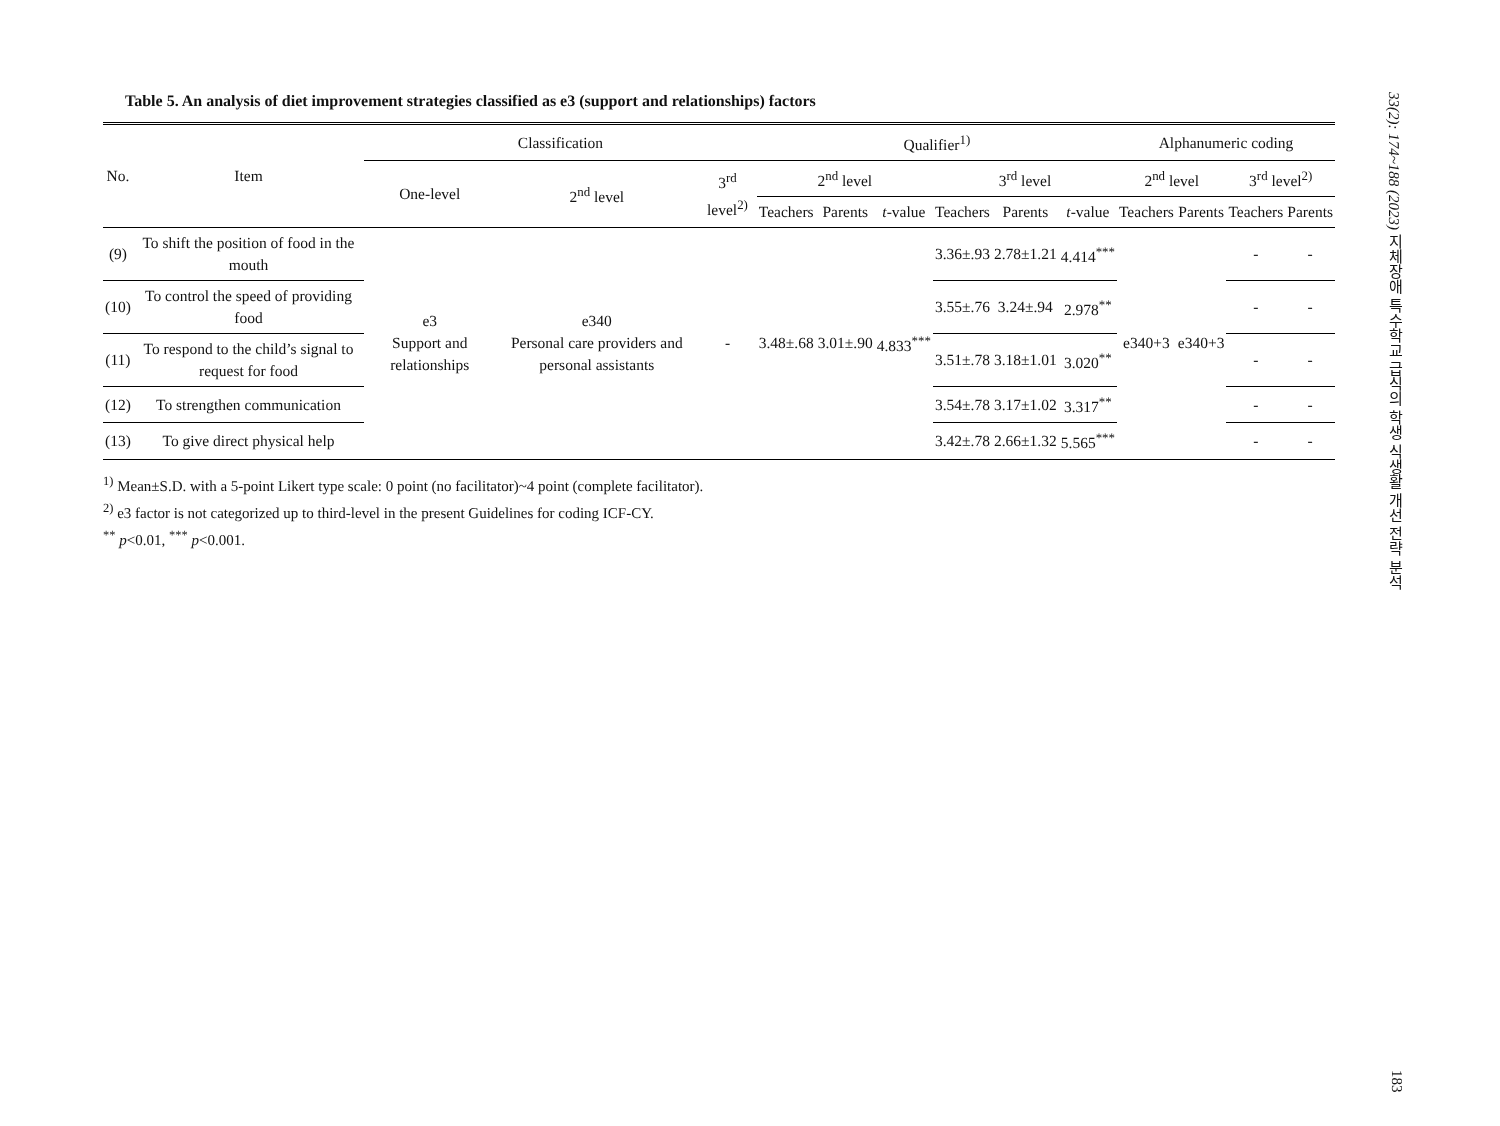Table 5. An analysis of diet improvement strategies classified as e3 (support and relationships) factors
| No. | Item | Classification | | | Qualifier<sup>1)</sup> | | | | | | Alphanumeric coding | | | |
| --- | --- | --- | --- | --- | --- | --- | --- | --- | --- | --- | --- | --- | --- | --- |
| | | One-level | 2<sup>nd</sup> level | 3<sup>rd</sup> level<sup>2)</sup> | 2<sup>nd</sup> level | | | 3<sup>rd</sup> level | | | 2<sup>nd</sup> level | | 3<sup>rd</sup> level<sup>2)</sup> | |
| | | | | | Teachers | Parents | t -value | Teachers | Parents | t -value | Teachers | Parents | Teachers | Parents |
| (9) | To shift the position of food in the mouth | e3 Support and relationships | e340 Personal care providers and personal assistants | - | 3.48±.68 | 3.01±.90 | 4.833<sup>***</sup> | 3.36±.93 | 2.78±1.21 | 4.414<sup>***</sup> | e340+3 | e340+3 | - | - |
| (10) | To control the speed of providing food | | | | | | | 3.55±.76 | 3.24±.94 | 2.978<sup>**</sup> | | | - | - |
| (11) | To respond to the child’s signal to request for food | | | | | | | 3.51±.78 | 3.18±1.01 | 3.020<sup>**</sup> | | | - | - |
| (12) | To strengthen communication | | | | | | | 3.54±.78 | 3.17±1.02 | 3.317<sup>**</sup> | | | - | - |
| (13) | To give direct physical help | | | | | | | 3.42±.78 | 2.66±1.32 | 5.565<sup>***</sup> | | | - | - |
<sup>1)</sup> Mean±S.D. with a 5-point Likert type scale: 0 point (no facilitator)~4 point (complete facilitator).
<sup>2)</sup> e3 factor is not categorized up to third-level in the present Guidelines for coding ICF-CY.
<sup>**</sup> p<0.01, <sup>***</sup> p<0.001.
33(2): 174~188 (2023) 지체장애 특수학교 급식의 학생 식생활 개선 전략 분석 183